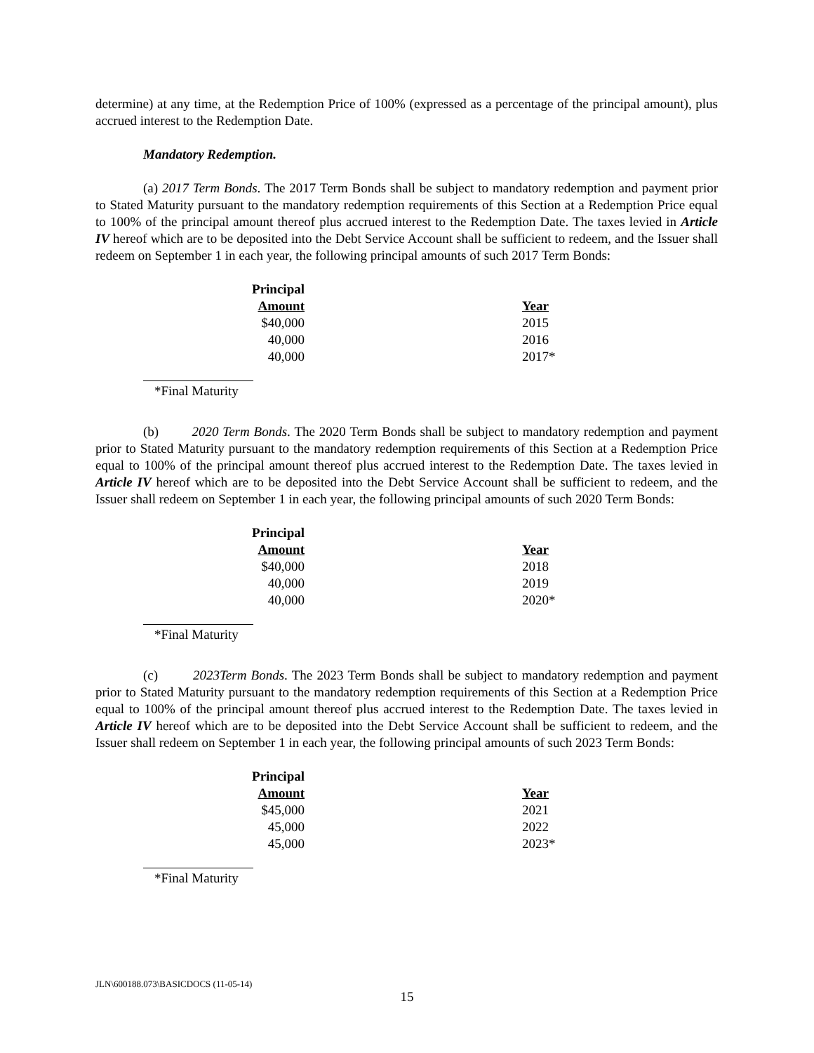determine) at any time, at the Redemption Price of 100% (expressed as a percentage of the principal amount), plus accrued interest to the Redemption Date.
Mandatory Redemption.
(a) 2017 Term Bonds. The 2017 Term Bonds shall be subject to mandatory redemption and payment prior to Stated Maturity pursuant to the mandatory redemption requirements of this Section at a Redemption Price equal to 100% of the principal amount thereof plus accrued interest to the Redemption Date. The taxes levied in Article IV hereof which are to be deposited into the Debt Service Account shall be sufficient to redeem, and the Issuer shall redeem on September 1 in each year, the following principal amounts of such 2017 Term Bonds:
| Principal | | |
| --- | --- | --- |
| Amount | | Year |
| $40,000 | | 2015 |
| 40,000 | | 2016 |
| 40,000 | | 2017* |
*Final Maturity
(b) 2020 Term Bonds. The 2020 Term Bonds shall be subject to mandatory redemption and payment prior to Stated Maturity pursuant to the mandatory redemption requirements of this Section at a Redemption Price equal to 100% of the principal amount thereof plus accrued interest to the Redemption Date. The taxes levied in Article IV hereof which are to be deposited into the Debt Service Account shall be sufficient to redeem, and the Issuer shall redeem on September 1 in each year, the following principal amounts of such 2020 Term Bonds:
| Principal | | |
| --- | --- | --- |
| Amount | | Year |
| $40,000 | | 2018 |
| 40,000 | | 2019 |
| 40,000 | | 2020* |
*Final Maturity
(c) 2023Term Bonds. The 2023 Term Bonds shall be subject to mandatory redemption and payment prior to Stated Maturity pursuant to the mandatory redemption requirements of this Section at a Redemption Price equal to 100% of the principal amount thereof plus accrued interest to the Redemption Date. The taxes levied in Article IV hereof which are to be deposited into the Debt Service Account shall be sufficient to redeem, and the Issuer shall redeem on September 1 in each year, the following principal amounts of such 2023 Term Bonds:
| Principal | | |
| --- | --- | --- |
| Amount | | Year |
| $45,000 | | 2021 |
| 45,000 | | 2022 |
| 45,000 | | 2023* |
*Final Maturity
JLN\600188.073\BASICDOCS (11-05-14)
15